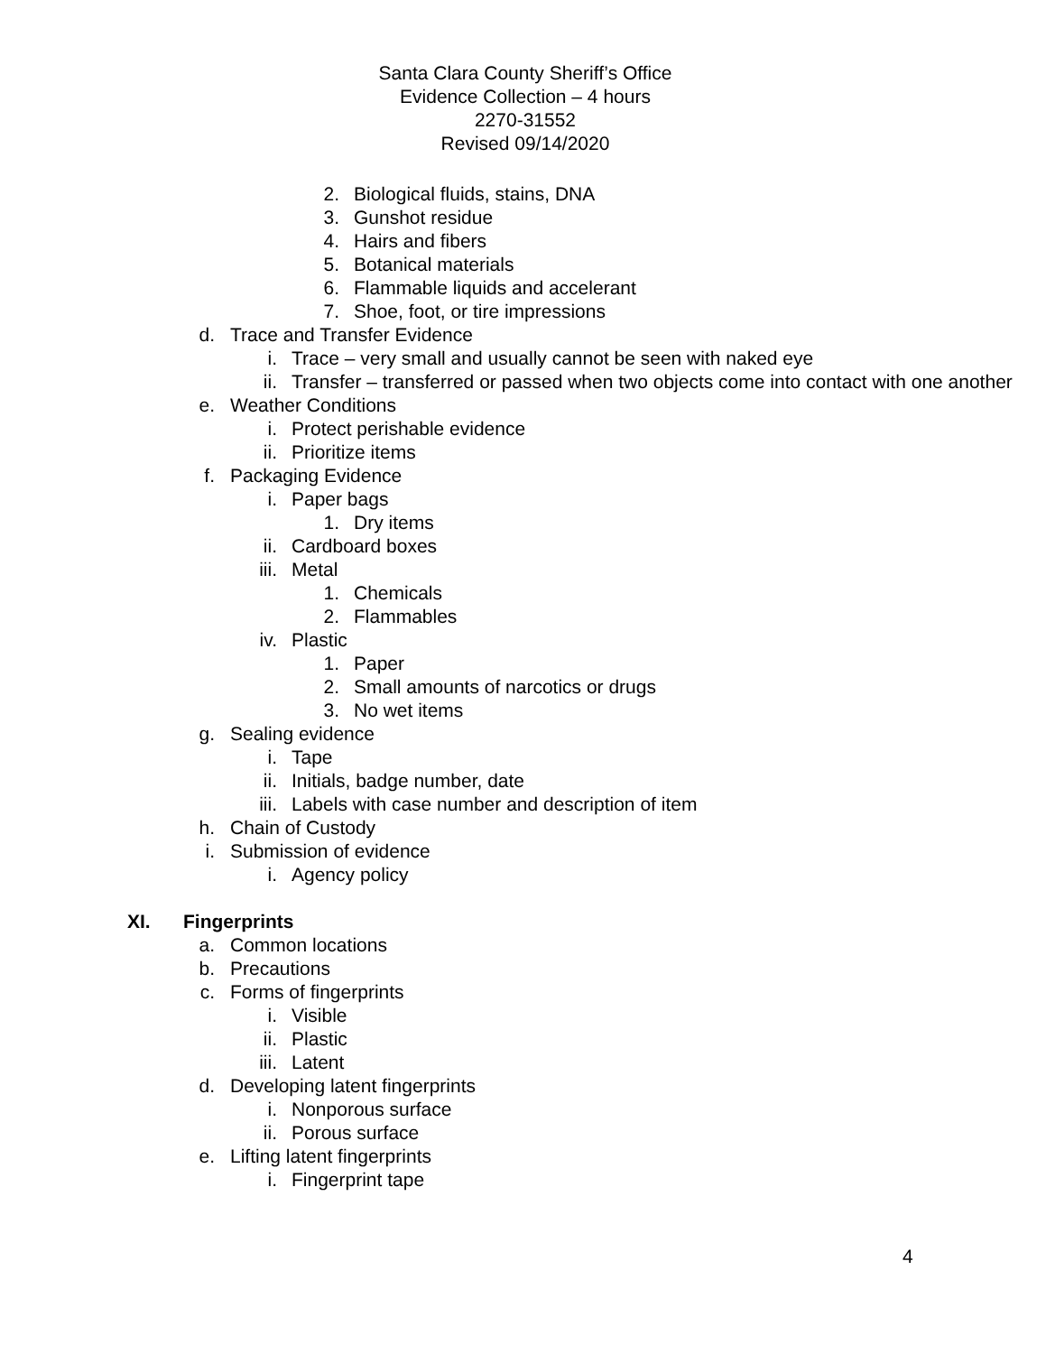Santa Clara County Sheriff’s Office
Evidence Collection – 4 hours
2270-31552
Revised 09/14/2020
2. Biological fluids, stains, DNA
3. Gunshot residue
4. Hairs and fibers
5. Botanical materials
6. Flammable liquids and accelerant
7. Shoe, foot, or tire impressions
d. Trace and Transfer Evidence
i. Trace – very small and usually cannot be seen with naked eye
ii. Transfer – transferred or passed when two objects come into contact with one another
e. Weather Conditions
i. Protect perishable evidence
ii. Prioritize items
f. Packaging Evidence
i. Paper bags
1. Dry items
ii. Cardboard boxes
iii. Metal
1. Chemicals
2. Flammables
iv. Plastic
1. Paper
2. Small amounts of narcotics or drugs
3. No wet items
g. Sealing evidence
i. Tape
ii. Initials, badge number, date
iii. Labels with case number and description of item
h. Chain of Custody
i. Submission of evidence
i. Agency policy
XI. Fingerprints
a. Common locations
b. Precautions
c. Forms of fingerprints
i. Visible
ii. Plastic
iii. Latent
d. Developing latent fingerprints
i. Nonporous surface
ii. Porous surface
e. Lifting latent fingerprints
i. Fingerprint tape
4